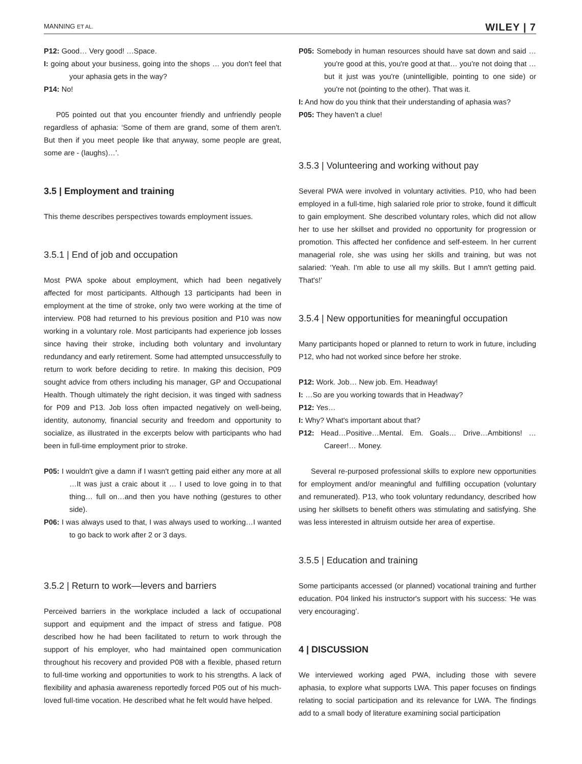MANNING ET AL. WILEY | 7
P12: Good… Very good! …Space.
I: going about your business, going into the shops … you don't feel that your aphasia gets in the way?
P14: No!
P05 pointed out that you encounter friendly and unfriendly people regardless of aphasia: ‘Some of them are grand, some of them aren't. But then if you meet people like that anyway, some people are great, some are - (laughs)…’.
3.5 | Employment and training
This theme describes perspectives towards employment issues.
3.5.1 | End of job and occupation
Most PWA spoke about employment, which had been negatively affected for most participants. Although 13 participants had been in employment at the time of stroke, only two were working at the time of interview. P08 had returned to his previous position and P10 was now working in a voluntary role. Most participants had experience job losses since having their stroke, including both voluntary and involuntary redundancy and early retirement. Some had attempted unsuccessfully to return to work before deciding to retire. In making this decision, P09 sought advice from others including his manager, GP and Occupational Health. Though ultimately the right decision, it was tinged with sadness for P09 and P13. Job loss often impacted negatively on well-being, identity, autonomy, financial security and freedom and opportunity to socialize, as illustrated in the excerpts below with participants who had been in full-time employment prior to stroke.
P05: I wouldn't give a damn if I wasn't getting paid either any more at all …It was just a craic about it … I used to love going in to that thing… full on…and then you have nothing (gestures to other side).
P06: I was always used to that, I was always used to working…I wanted to go back to work after 2 or 3 days.
3.5.2 | Return to work—levers and barriers
Perceived barriers in the workplace included a lack of occupational support and equipment and the impact of stress and fatigue. P08 described how he had been facilitated to return to work through the support of his employer, who had maintained open communication throughout his recovery and provided P08 with a flexible, phased return to full-time working and opportunities to work to his strengths. A lack of flexibility and aphasia awareness reportedly forced P05 out of his much-loved full-time vocation. He described what he felt would have helped.
P05: Somebody in human resources should have sat down and said …you're good at this, you're good at that… you're not doing that …but it just was you're (unintelligible, pointing to one side) or you're not (pointing to the other). That was it.
I: And how do you think that their understanding of aphasia was?
P05: They haven't a clue!
3.5.3 | Volunteering and working without pay
Several PWA were involved in voluntary activities. P10, who had been employed in a full-time, high salaried role prior to stroke, found it difficult to gain employment. She described voluntary roles, which did not allow her to use her skillset and provided no opportunity for progression or promotion. This affected her confidence and self-esteem. In her current managerial role, she was using her skills and training, but was not salaried: ‘Yeah. I'm able to use all my skills. But I amn't getting paid. That's!’
3.5.4 | New opportunities for meaningful occupation
Many participants hoped or planned to return to work in future, including P12, who had not worked since before her stroke.
P12: Work. Job… New job. Em. Headway!
I: …So are you working towards that in Headway?
P12: Yes…
I: Why? What's important about that?
P12: Head…Positive…Mental. Em. Goals… Drive…Ambitions! … Career!… Money.
Several re-purposed professional skills to explore new opportunities for employment and/or meaningful and fulfilling occupation (voluntary and remunerated). P13, who took voluntary redundancy, described how using her skillsets to benefit others was stimulating and satisfying. She was less interested in altruism outside her area of expertise.
3.5.5 | Education and training
Some participants accessed (or planned) vocational training and further education. P04 linked his instructor's support with his success: ‘He was very encouraging’.
4 | DISCUSSION
We interviewed working aged PWA, including those with severe aphasia, to explore what supports LWA. This paper focuses on findings relating to social participation and its relevance for LWA. The findings add to a small body of literature examining social participation